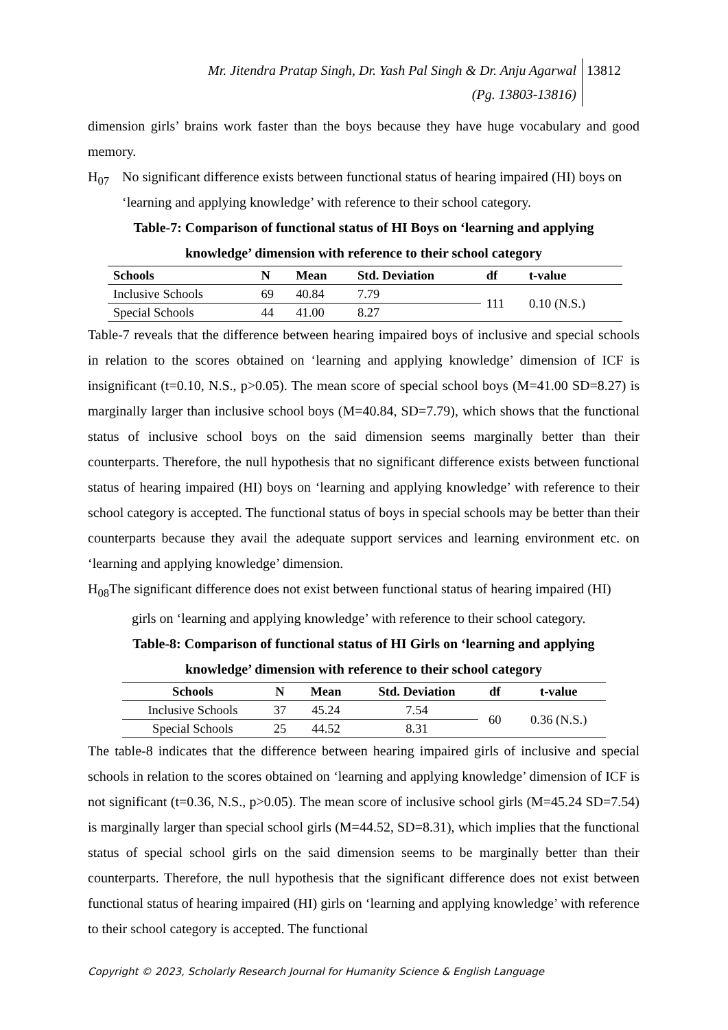Mr. Jitendra Pratap Singh, Dr. Yash Pal Singh & Dr. Anju Agarwal
(Pg. 13803-13816) 13812
dimension girls’ brains work faster than the boys because they have huge vocabulary and good memory.
H<sub>07</sub> No significant difference exists between functional status of hearing impaired (HI) boys on ‘learning and applying knowledge’ with reference to their school category.
Table-7: Comparison of functional status of HI Boys on ‘learning and applying
knowledge’ dimension with reference to their school category
| Schools | N | Mean | Std. Deviation | df | t-value |
| --- | --- | --- | --- | --- | --- |
| Inclusive Schools | 69 | 40.84 | 7.79 | 111 | 0.10 (N.S.) |
| Special Schools | 44 | 41.00 | 8.27 | | |
Table-7 reveals that the difference between hearing impaired boys of inclusive and special schools in relation to the scores obtained on ‘learning and applying knowledge’ dimension of ICF is insignificant (t=0.10, N.S., p>0.05). The mean score of special school boys (M=41.00 SD=8.27) is marginally larger than inclusive school boys (M=40.84, SD=7.79), which shows that the functional status of inclusive school boys on the said dimension seems marginally better than their counterparts. Therefore, the null hypothesis that no significant difference exists between functional status of hearing impaired (HI) boys on ‘learning and applying knowledge’ with reference to their school category is accepted. The functional status of boys in special schools may be better than their counterparts because they avail the adequate support services and learning environment etc. on ‘learning and applying knowledge’ dimension.
H<sub>08</sub>The significant difference does not exist between functional status of hearing impaired (HI)
girls on ‘learning and applying knowledge’ with reference to their school category.
Table-8: Comparison of functional status of HI Girls on ‘learning and applying
knowledge’ dimension with reference to their school category
| Schools | N | Mean | Std. Deviation | df | t-value |
| --- | --- | --- | --- | --- | --- |
| Inclusive Schools | 37 | 45.24 | 7.54 | 60 | 0.36 (N.S.) |
| Special Schools | 25 | 44.52 | 8.31 | | |
The table-8 indicates that the difference between hearing impaired girls of inclusive and special schools in relation to the scores obtained on ‘learning and applying knowledge’ dimension of ICF is not significant (t=0.36, N.S., p>0.05). The mean score of inclusive school girls (M=45.24 SD=7.54) is marginally larger than special school girls (M=44.52, SD=8.31), which implies that the functional status of special school girls on the said dimension seems to be marginally better than their counterparts. Therefore, the null hypothesis that the significant difference does not exist between functional status of hearing impaired (HI) girls on ‘learning and applying knowledge’ with reference to their school category is accepted. The functional
Copyright © 2023, Scholarly Research Journal for Humanity Science & English Language